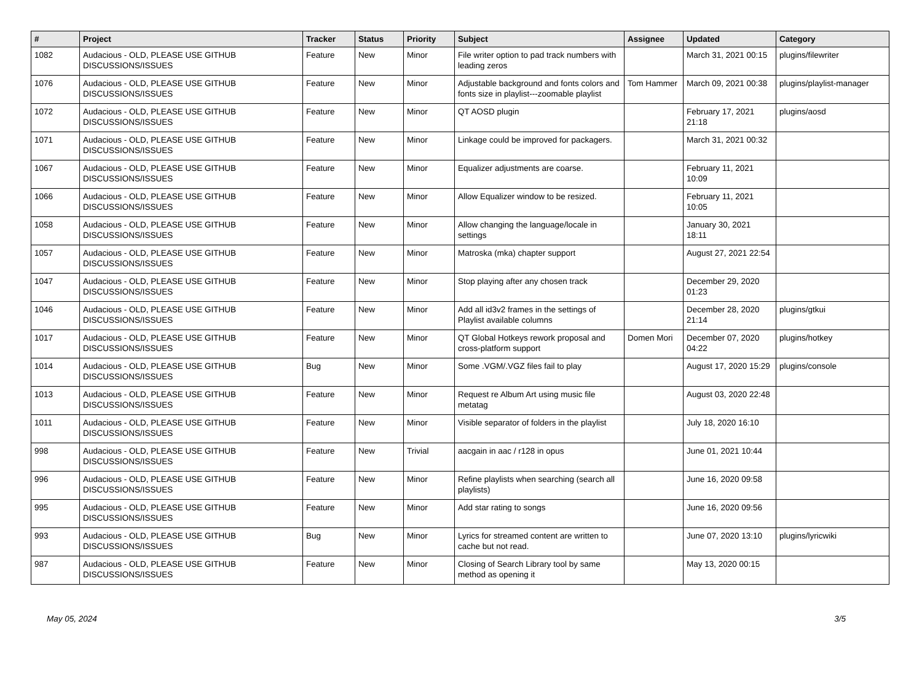| # | Project | Tracker | Status | Priority | Subject | Assignee | Updated | Category |
| --- | --- | --- | --- | --- | --- | --- | --- | --- |
| 1082 | Audacious - OLD, PLEASE USE GITHUB DISCUSSIONS/ISSUES | Feature | New | Minor | File writer option to pad track numbers with leading zeros | | March 31, 2021 00:15 | plugins/filewriter |
| 1076 | Audacious - OLD, PLEASE USE GITHUB DISCUSSIONS/ISSUES | Feature | New | Minor | Adjustable background and fonts colors and fonts size in playlist---zoomable playlist | Tom Hammer | March 09, 2021 00:38 | plugins/playlist-manager |
| 1072 | Audacious - OLD, PLEASE USE GITHUB DISCUSSIONS/ISSUES | Feature | New | Minor | QT AOSD plugin | | February 17, 2021 21:18 | plugins/aosd |
| 1071 | Audacious - OLD, PLEASE USE GITHUB DISCUSSIONS/ISSUES | Feature | New | Minor | Linkage could be improved for packagers. | | March 31, 2021 00:32 | |
| 1067 | Audacious - OLD, PLEASE USE GITHUB DISCUSSIONS/ISSUES | Feature | New | Minor | Equalizer adjustments are coarse. | | February 11, 2021 10:09 | |
| 1066 | Audacious - OLD, PLEASE USE GITHUB DISCUSSIONS/ISSUES | Feature | New | Minor | Allow Equalizer window to be resized. | | February 11, 2021 10:05 | |
| 1058 | Audacious - OLD, PLEASE USE GITHUB DISCUSSIONS/ISSUES | Feature | New | Minor | Allow changing the language/locale in settings | | January 30, 2021 18:11 | |
| 1057 | Audacious - OLD, PLEASE USE GITHUB DISCUSSIONS/ISSUES | Feature | New | Minor | Matroska (mka) chapter support | | August 27, 2021 22:54 | |
| 1047 | Audacious - OLD, PLEASE USE GITHUB DISCUSSIONS/ISSUES | Feature | New | Minor | Stop playing after any chosen track | | December 29, 2020 01:23 | |
| 1046 | Audacious - OLD, PLEASE USE GITHUB DISCUSSIONS/ISSUES | Feature | New | Minor | Add all id3v2 frames in the settings of Playlist available columns | | December 28, 2020 21:14 | plugins/gtkui |
| 1017 | Audacious - OLD, PLEASE USE GITHUB DISCUSSIONS/ISSUES | Feature | New | Minor | QT Global Hotkeys rework proposal and cross-platform support | Domen Mori | December 07, 2020 04:22 | plugins/hotkey |
| 1014 | Audacious - OLD, PLEASE USE GITHUB DISCUSSIONS/ISSUES | Bug | New | Minor | Some .VGM/.VGZ files fail to play | | August 17, 2020 15:29 | plugins/console |
| 1013 | Audacious - OLD, PLEASE USE GITHUB DISCUSSIONS/ISSUES | Feature | New | Minor | Request re Album Art using music file metatag | | August 03, 2020 22:48 | |
| 1011 | Audacious - OLD, PLEASE USE GITHUB DISCUSSIONS/ISSUES | Feature | New | Minor | Visible separator of folders in the playlist | | July 18, 2020 16:10 | |
| 998 | Audacious - OLD, PLEASE USE GITHUB DISCUSSIONS/ISSUES | Feature | New | Trivial | aacgain in aac / r128 in opus | | June 01, 2021 10:44 | |
| 996 | Audacious - OLD, PLEASE USE GITHUB DISCUSSIONS/ISSUES | Feature | New | Minor | Refine playlists when searching (search all playlists) | | June 16, 2020 09:58 | |
| 995 | Audacious - OLD, PLEASE USE GITHUB DISCUSSIONS/ISSUES | Feature | New | Minor | Add star rating to songs | | June 16, 2020 09:56 | |
| 993 | Audacious - OLD, PLEASE USE GITHUB DISCUSSIONS/ISSUES | Bug | New | Minor | Lyrics for streamed content are written to cache but not read. | | June 07, 2020 13:10 | plugins/lyricwiki |
| 987 | Audacious - OLD, PLEASE USE GITHUB DISCUSSIONS/ISSUES | Feature | New | Minor | Closing of Search Library tool by same method as opening it | | May 13, 2020 00:15 | |
May 05, 2024 3/5